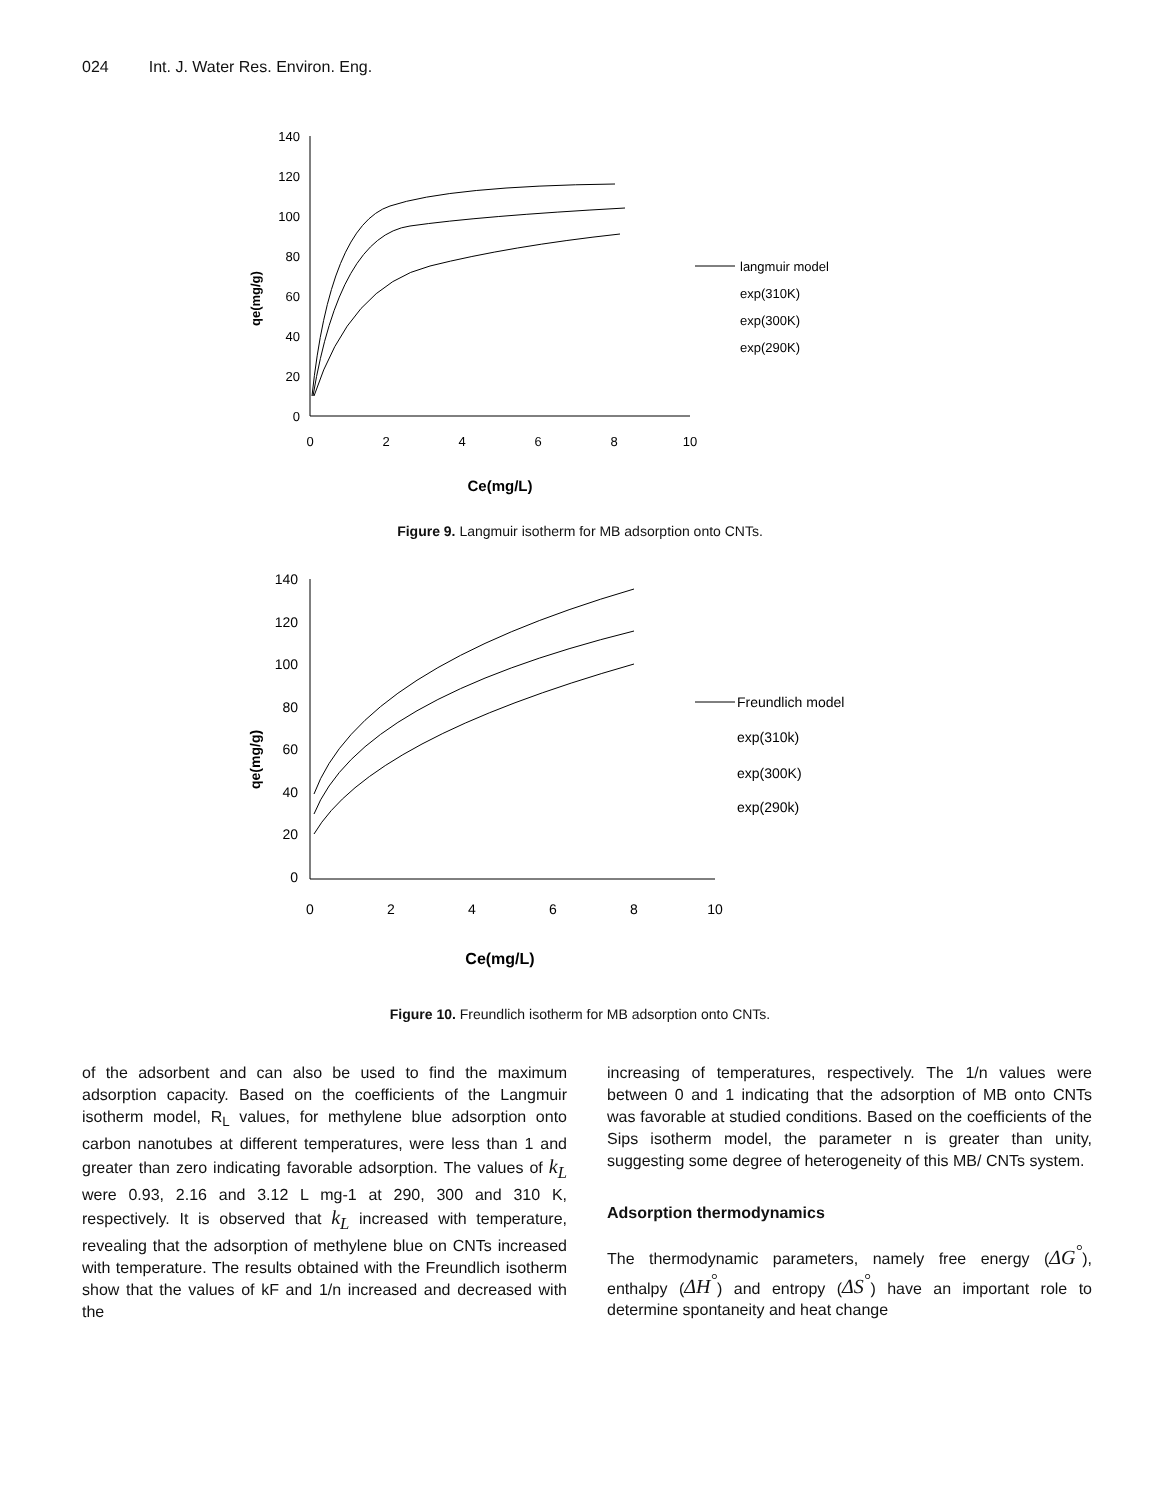024 Int. J. Water Res. Environ. Eng.
qe(mg/g)
140
120
100
80
60
40
20
0
0
2
4
6
8
10
Ce(mg/L)
langmuir model
exp(310K)
exp(300K)
exp(290K)
Figure 9. Langmuir isotherm for MB adsorption onto CNTs.
qe(mg/g)
140
120
100
80
60
40
20
0
0
2
4
6
8
10
Ce(mg/L)
Freundlich model
exp(310k)
exp(300K)
exp(290k)
Figure 10. Freundlich isotherm for MB adsorption onto CNTs.
of the adsorbent and can also be used to find the maximum adsorption capacity. Based on the coefficients of the Langmuir isotherm model, R<sub>L</sub> values, for methylene blue adsorption onto carbon nanotubes at different temperatures, were less than 1 and greater than zero indicating favorable adsorption. The values of k<sub>L</sub> were 0.93, 2.16 and 3.12 L mg-1 at 290, 300 and 310 K, respectively. It is observed that k<sub>L</sub> increased with temperature, revealing that the adsorption of methylene blue on CNTs increased with temperature. The results obtained with the Freundlich isotherm show that the values of kF and 1/n increased and decreased with the
increasing of temperatures, respectively. The 1/n values were between 0 and 1 indicating that the adsorption of MB onto CNTs was favorable at studied conditions. Based on the coefficients of the Sips isotherm model, the parameter n is greater than unity, suggesting some degree of heterogeneity of this MB/ CNTs system.
Adsorption thermodynamics
The thermodynamic parameters, namely free energy (ΔG<sup>°</sup>), enthalpy (ΔH<sup>°</sup>) and entropy (ΔS<sup>°</sup>) have an important role to determine spontaneity and heat change